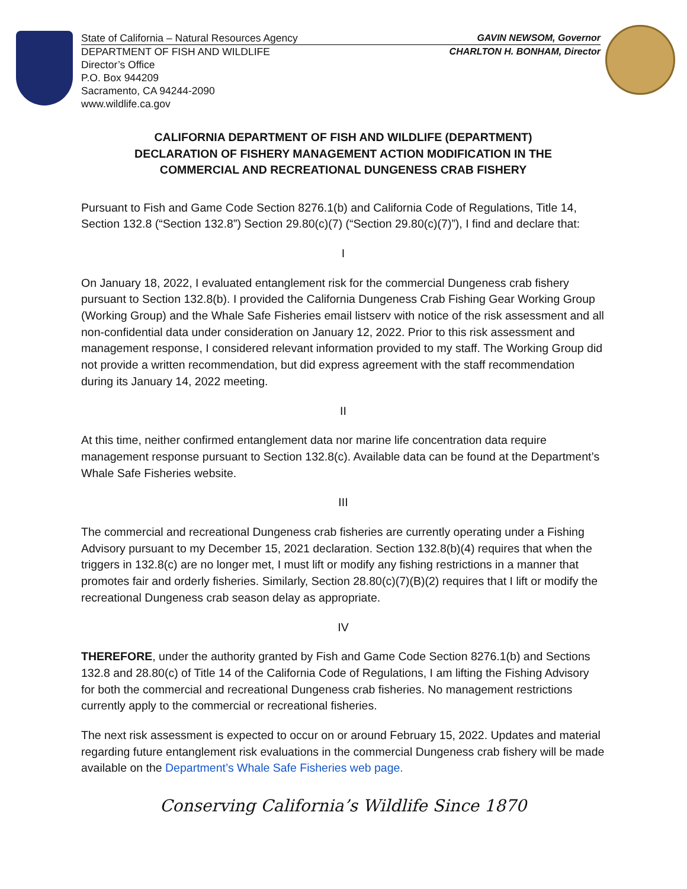State of California – Natural Resources Agency GAVIN NEWSOM, Governor
DEPARTMENT OF FISH AND WILDLIFE CHARLTON H. BONHAM, Director
Director’s Office
P.O. Box 944209
Sacramento, CA 94244-2090
www.wildlife.ca.gov
CALIFORNIA DEPARTMENT OF FISH AND WILDLIFE (DEPARTMENT)
DECLARATION OF FISHERY MANAGEMENT ACTION MODIFICATION IN THE
COMMERCIAL AND RECREATIONAL DUNGENESS CRAB FISHERY
Pursuant to Fish and Game Code Section 8276.1(b) and California Code of Regulations, Title 14, Section 132.8 (“Section 132.8”) Section 29.80(c)(7) (“Section 29.80(c)(7)”), I find and declare that:
I
On January 18, 2022, I evaluated entanglement risk for the commercial Dungeness crab fishery pursuant to Section 132.8(b). I provided the California Dungeness Crab Fishing Gear Working Group (Working Group) and the Whale Safe Fisheries email listserv with notice of the risk assessment and all non-confidential data under consideration on January 12, 2022. Prior to this risk assessment and management response, I considered relevant information provided to my staff. The Working Group did not provide a written recommendation, but did express agreement with the staff recommendation during its January 14, 2022 meeting.
II
At this time, neither confirmed entanglement data nor marine life concentration data require management response pursuant to Section 132.8(c). Available data can be found at the Department’s Whale Safe Fisheries website.
III
The commercial and recreational Dungeness crab fisheries are currently operating under a Fishing Advisory pursuant to my December 15, 2021 declaration. Section 132.8(b)(4) requires that when the triggers in 132.8(c) are no longer met, I must lift or modify any fishing restrictions in a manner that promotes fair and orderly fisheries. Similarly, Section 28.80(c)(7)(B)(2) requires that I lift or modify the recreational Dungeness crab season delay as appropriate.
IV
THEREFORE, under the authority granted by Fish and Game Code Section 8276.1(b) and Sections 132.8 and 28.80(c) of Title 14 of the California Code of Regulations, I am lifting the Fishing Advisory for both the commercial and recreational Dungeness crab fisheries. No management restrictions currently apply to the commercial or recreational fisheries.
The next risk assessment is expected to occur on or around February 15, 2022. Updates and material regarding future entanglement risk evaluations in the commercial Dungeness crab fishery will be made available on the Department’s Whale Safe Fisheries web page.
Conserving California’s Wildlife Since 1870